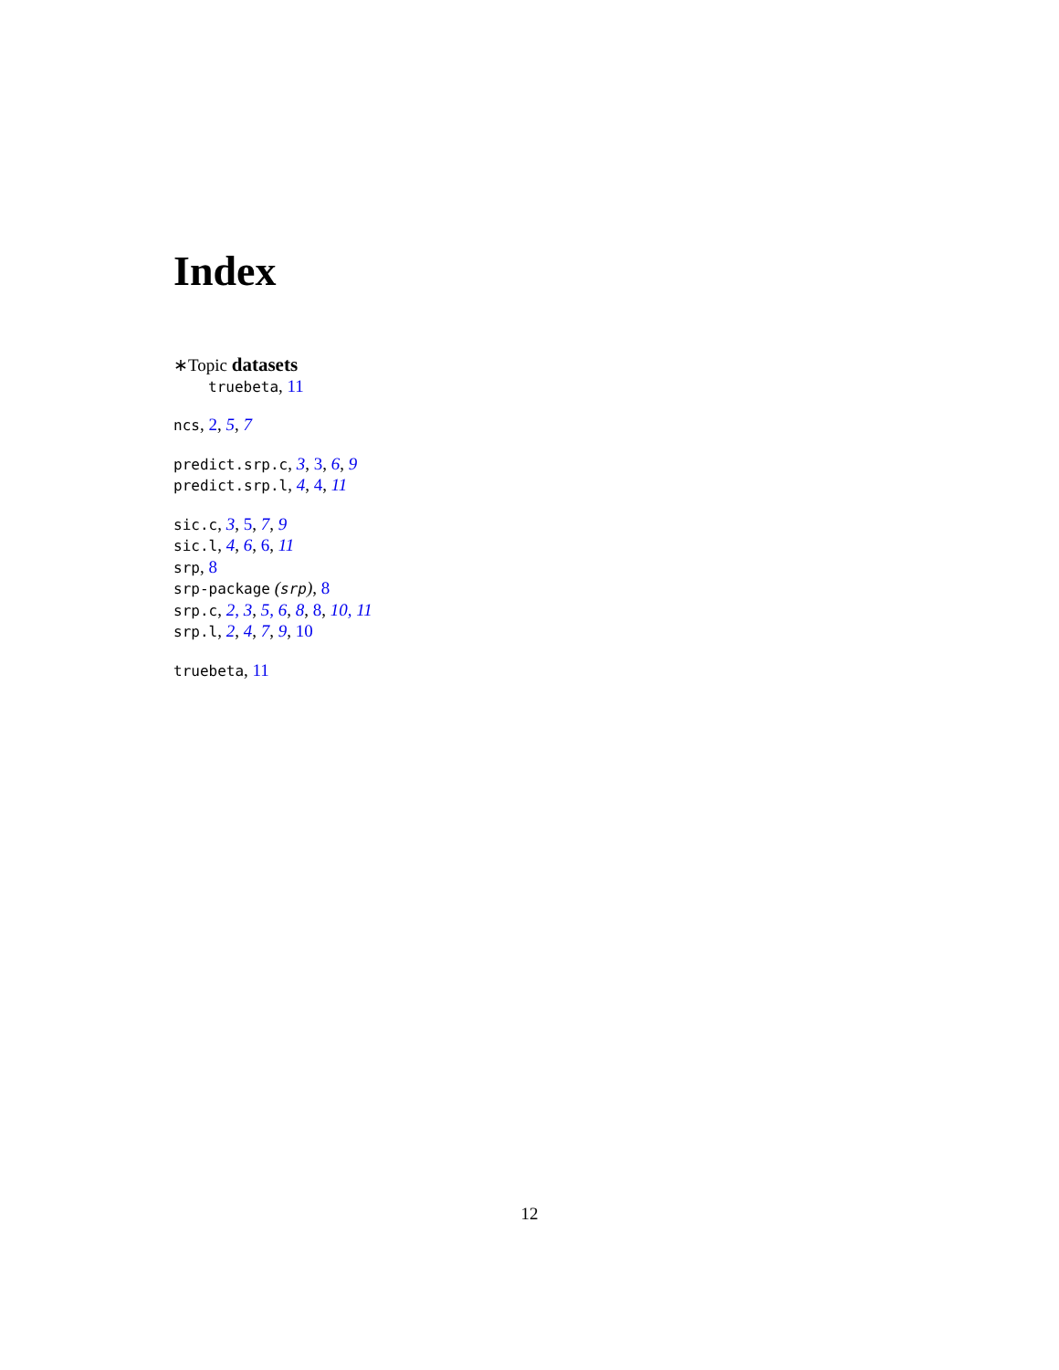Index
∗Topic datasets
truebeta, 11
ncs, 2, 5, 7
predict.srp.c, 3, 3, 6, 9
predict.srp.l, 4, 4, 11
sic.c, 3, 5, 7, 9
sic.l, 4, 6, 6, 11
srp, 8
srp-package (srp), 8
srp.c, 2, 3, 5, 6, 8, 8, 10, 11
srp.l, 2, 4, 7, 9, 10
truebeta, 11
12